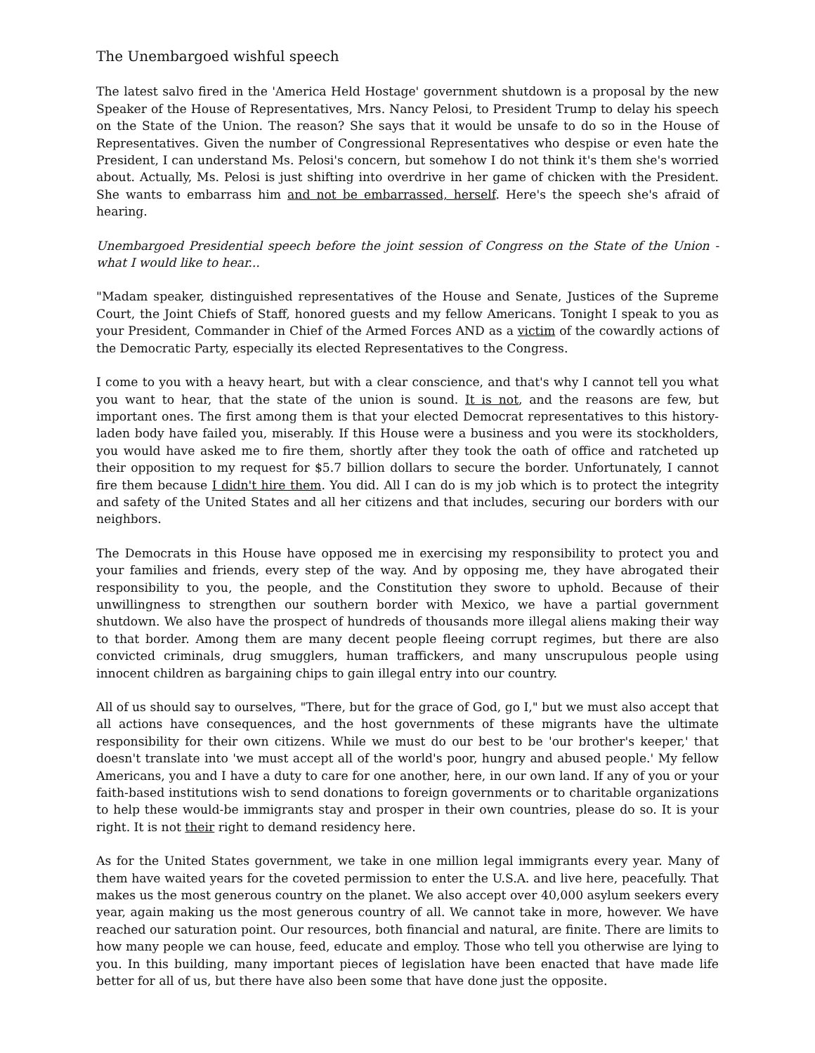The Unembargoed wishful speech
The latest salvo fired in the 'America Held Hostage' government shutdown is a proposal by the new Speaker of the House of Representatives, Mrs. Nancy Pelosi, to President Trump to delay his speech on the State of the Union. The reason? She says that it would be unsafe to do so in the House of Representatives. Given the number of Congressional Representatives who despise or even hate the President, I can understand Ms. Pelosi's concern, but somehow I do not think it's them she's worried about. Actually, Ms. Pelosi is just shifting into overdrive in her game of chicken with the President. She wants to embarrass him and not be embarrassed, herself. Here's the speech she's afraid of hearing.
Unembargoed Presidential speech before the joint session of Congress on the State of the Union - what I would like to hear...
"Madam speaker, distinguished representatives of the House and Senate, Justices of the Supreme Court, the Joint Chiefs of Staff, honored guests and my fellow Americans. Tonight I speak to you as your President, Commander in Chief of the Armed Forces AND as a victim of the cowardly actions of the Democratic Party, especially its elected Representatives to the Congress.
I come to you with a heavy heart, but with a clear conscience, and that's why I cannot tell you what you want to hear, that the state of the union is sound. It is not, and the reasons are few, but important ones. The first among them is that your elected Democrat representatives to this history-laden body have failed you, miserably. If this House were a business and you were its stockholders, you would have asked me to fire them, shortly after they took the oath of office and ratcheted up their opposition to my request for $5.7 billion dollars to secure the border. Unfortunately, I cannot fire them because I didn't hire them. You did. All I can do is my job which is to protect the integrity and safety of the United States and all her citizens and that includes, securing our borders with our neighbors.
The Democrats in this House have opposed me in exercising my responsibility to protect you and your families and friends, every step of the way. And by opposing me, they have abrogated their responsibility to you, the people, and the Constitution they swore to uphold. Because of their unwillingness to strengthen our southern border with Mexico, we have a partial government shutdown. We also have the prospect of hundreds of thousands more illegal aliens making their way to that border. Among them are many decent people fleeing corrupt regimes, but there are also convicted criminals, drug smugglers, human traffickers, and many unscrupulous people using innocent children as bargaining chips to gain illegal entry into our country.
All of us should say to ourselves, "There, but for the grace of God, go I," but we must also accept that all actions have consequences, and the host governments of these migrants have the ultimate responsibility for their own citizens. While we must do our best to be 'our brother's keeper,' that doesn't translate into 'we must accept all of the world's poor, hungry and abused people.' My fellow Americans, you and I have a duty to care for one another, here, in our own land. If any of you or your faith-based institutions wish to send donations to foreign governments or to charitable organizations to help these would-be immigrants stay and prosper in their own countries, please do so. It is your right. It is not their right to demand residency here.
As for the United States government, we take in one million legal immigrants every year. Many of them have waited years for the coveted permission to enter the U.S.A. and live here, peacefully. That makes us the most generous country on the planet. We also accept over 40,000 asylum seekers every year, again making us the most generous country of all. We cannot take in more, however. We have reached our saturation point. Our resources, both financial and natural, are finite. There are limits to how many people we can house, feed, educate and employ. Those who tell you otherwise are lying to you. In this building, many important pieces of legislation have been enacted that have made life better for all of us, but there have also been some that have done just the opposite.